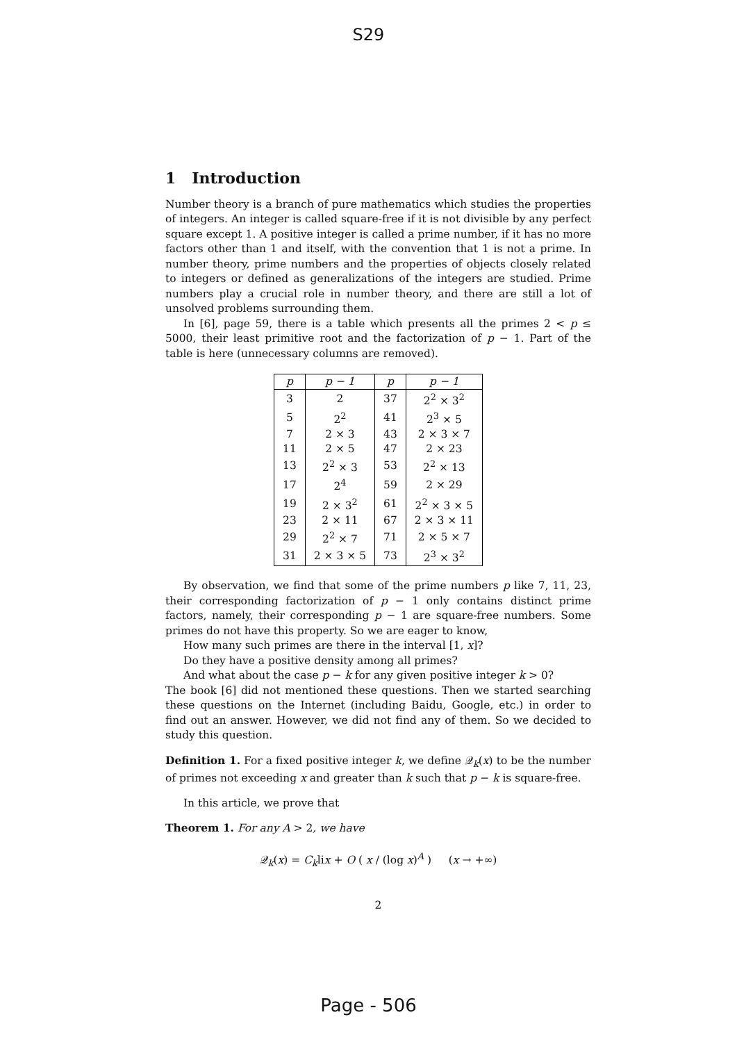S29
1 Introduction
Number theory is a branch of pure mathematics which studies the properties of integers. An integer is called square-free if it is not divisible by any perfect square except 1. A positive integer is called a prime number, if it has no more factors other than 1 and itself, with the convention that 1 is not a prime. In number theory, prime numbers and the properties of objects closely related to integers or defined as generalizations of the integers are studied. Prime numbers play a crucial role in number theory, and there are still a lot of unsolved problems surrounding them.
In [6], page 59, there is a table which presents all the primes 2 < p ≤ 5000, their least primitive root and the factorization of p − 1. Part of the table is here (unnecessary columns are removed).
| p | p − 1 | p | p − 1 |
| --- | --- | --- | --- |
| 3 | 2 | 37 | 2<sup>2</sup> × 3<sup>2</sup> |
| 5 | 2<sup>2</sup> | 41 | 2<sup>3</sup> × 5 |
| 7 | 2 × 3 | 43 | 2 × 3 × 7 |
| 11 | 2 × 5 | 47 | 2 × 23 |
| 13 | 2<sup>2</sup> × 3 | 53 | 2<sup>2</sup> × 13 |
| 17 | 2<sup>4</sup> | 59 | 2 × 29 |
| 19 | 2 × 3<sup>2</sup> | 61 | 2<sup>2</sup> × 3 × 5 |
| 23 | 2 × 11 | 67 | 2 × 3 × 11 |
| 29 | 2<sup>2</sup> × 7 | 71 | 2 × 5 × 7 |
| 31 | 2 × 3 × 5 | 73 | 2<sup>3</sup> × 3<sup>2</sup> |
By observation, we find that some of the prime numbers p like 7, 11, 23, their corresponding factorization of p − 1 only contains distinct prime factors, namely, their corresponding p − 1 are square-free numbers. Some primes do not have this property. So we are eager to know,
How many such primes are there in the interval [1, x]?
Do they have a positive density among all primes?
And what about the case p − k for any given positive integer k > 0?
The book [6] did not mentioned these questions. Then we started searching these questions on the Internet (including Baidu, Google, etc.) in order to find out an answer. However, we did not find any of them. So we decided to study this question.
Definition 1. For a fixed positive integer k, we define 𝒬<sub>k</sub>(x) to be the number of primes not exceeding x and greater than k such that p − k is square-free.
In this article, we prove that
Theorem 1. For any A > 2, we have
𝒬<sub>k</sub>(x) = C<sub>k</sub>lix + O ( x / (log x)<sup>A</sup> ) (x → +∞)
2
Page - 506